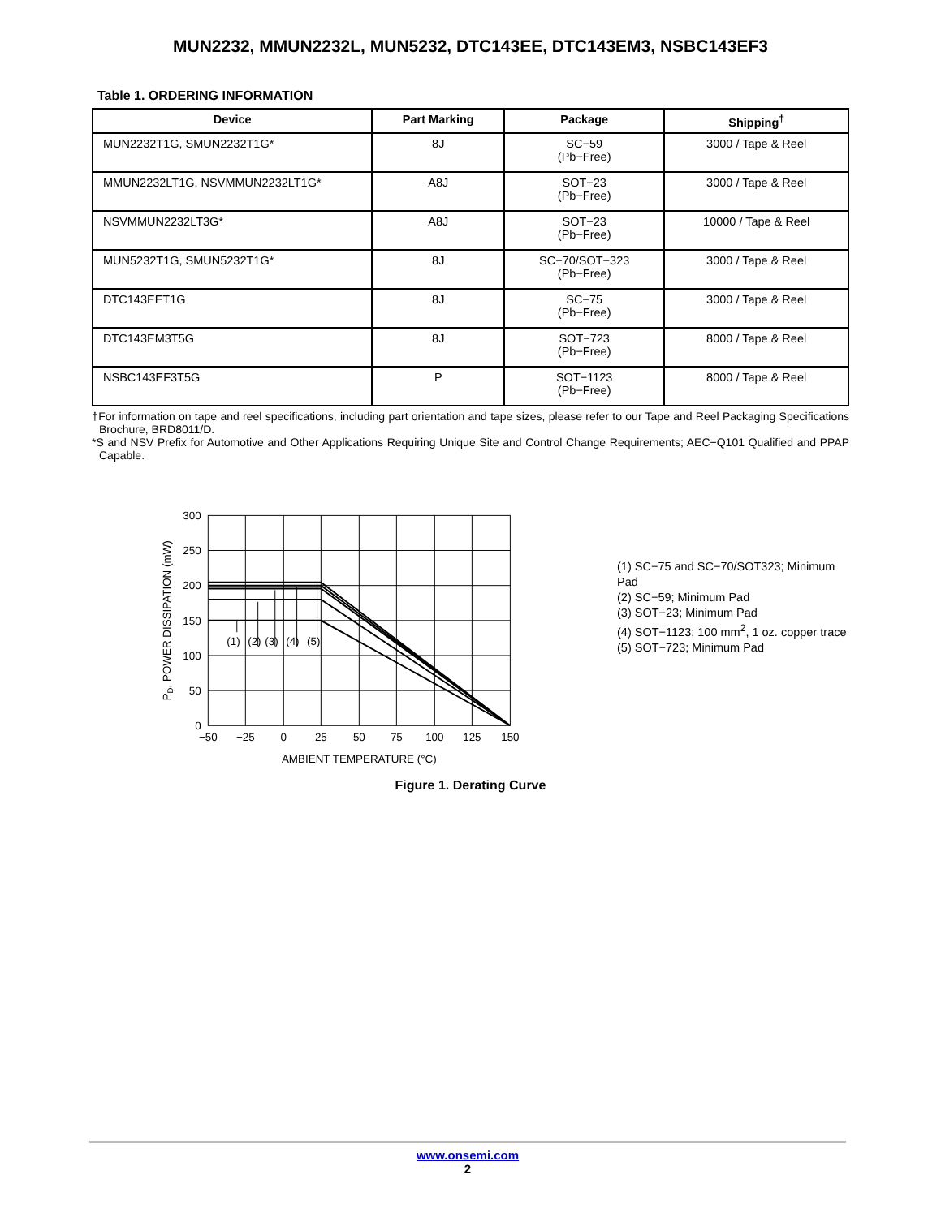MUN2232, MMUN2232L, MUN5232, DTC143EE, DTC143EM3, NSBC143EF3
Table 1. ORDERING INFORMATION
| Device | Part Marking | Package | Shipping<sup>†</sup> |
| --- | --- | --- | --- |
| MUN2232T1G, SMUN2232T1G* | 8J | SC−59 (Pb−Free) | 3000 / Tape & Reel |
| MMUN2232LT1G, NSVMMUN2232LT1G* | A8J | SOT−23 (Pb−Free) | 3000 / Tape & Reel |
| NSVMMUN2232LT3G* | A8J | SOT−23 (Pb−Free) | 10000 / Tape & Reel |
| MUN5232T1G, SMUN5232T1G* | 8J | SC−70/SOT−323 (Pb−Free) | 3000 / Tape & Reel |
| DTC143EET1G | 8J | SC−75 (Pb−Free) | 3000 / Tape & Reel |
| DTC143EM3T5G | 8J | SOT−723 (Pb−Free) | 8000 / Tape & Reel |
| NSBC143EF3T5G | P | SOT−1123 (Pb−Free) | 8000 / Tape & Reel |
†For information on tape and reel specifications, including part orientation and tape sizes, please refer to our Tape and Reel Packaging Specifications Brochure, BRD8011/D.
*S and NSV Prefix for Automotive and Other Applications Requiring Unique Site and Control Change Requirements; AEC−Q101 Qualified and PPAP Capable.
300
250
200
150
100
50
0
−50
−25
0
25
50
75
100
125
150
(1)
(2)
(3)
(4)
(5)
AMBIENT TEMPERATURE (°C)
PD, POWER DISSIPATION (mW)
(1) SC−75 and SC−70/SOT323; Minimum Pad
(2) SC−59; Minimum Pad
(3) SOT−23; Minimum Pad
(4) SOT−1123; 100 mm<sup>2</sup>, 1 oz. copper trace
(5) SOT−723; Minimum Pad
Figure 1. Derating Curve
www.onsemi.com
2